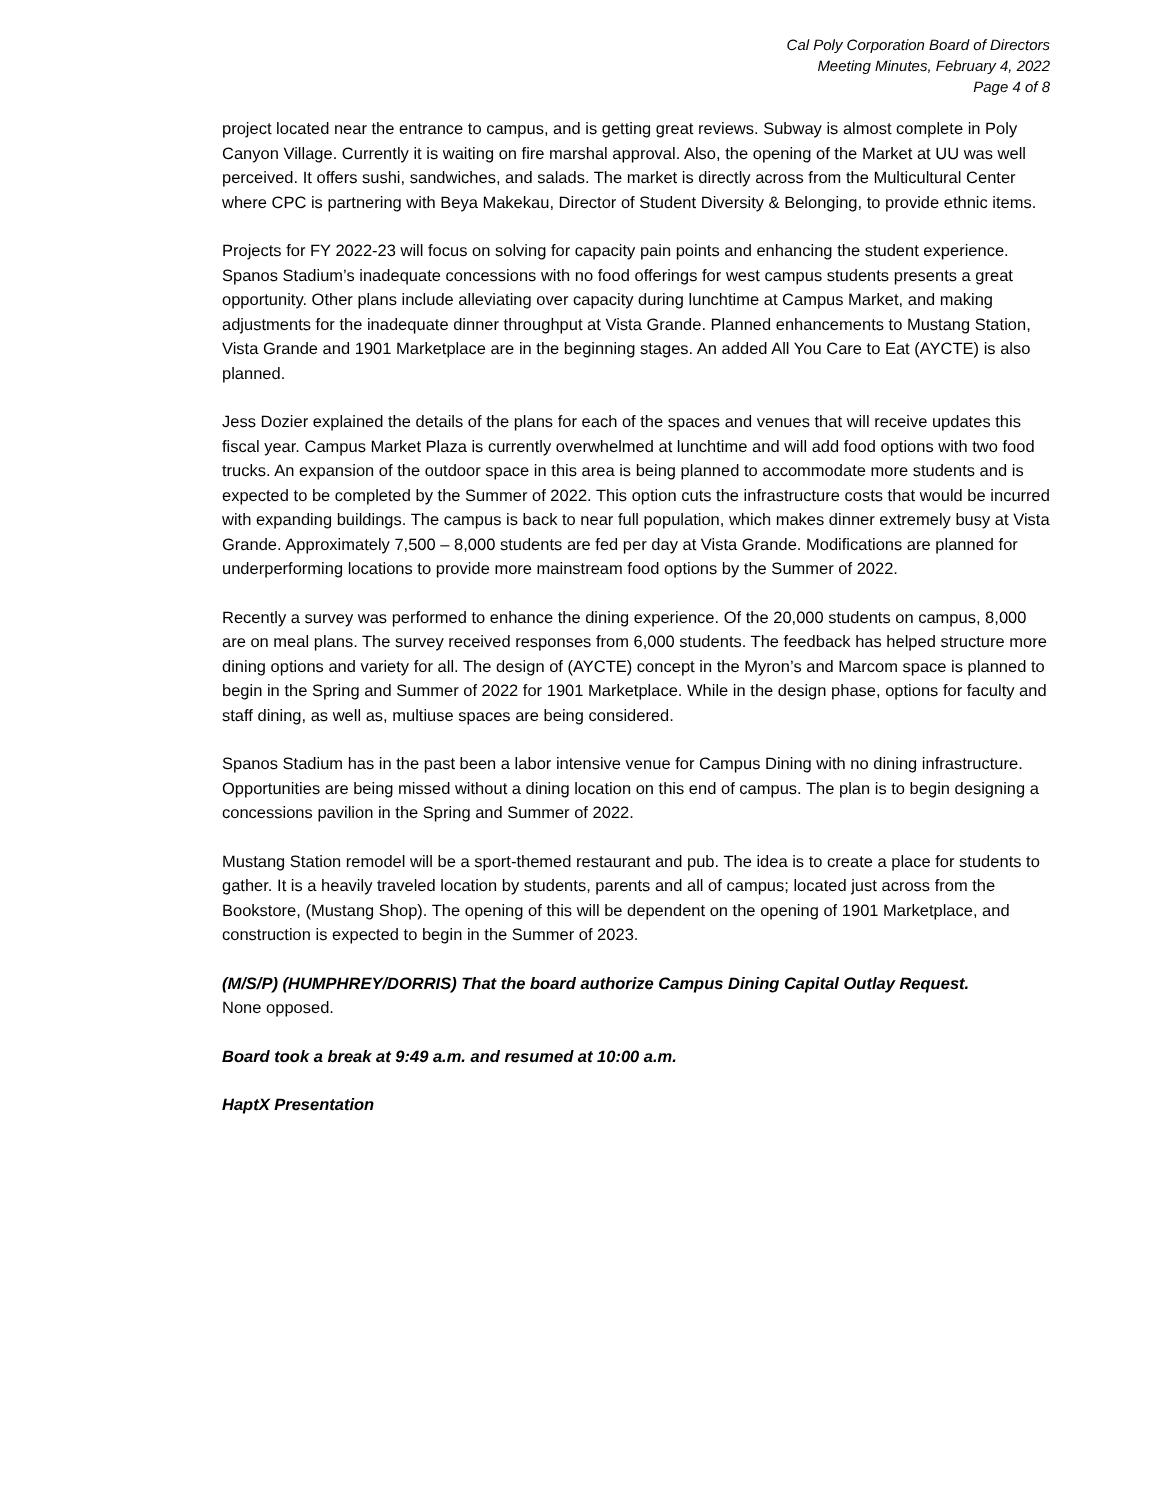Cal Poly Corporation Board of Directors
Meeting Minutes, February 4, 2022
Page 4 of 8
project located near the entrance to campus, and is getting great reviews. Subway is almost complete in Poly Canyon Village. Currently it is waiting on fire marshal approval. Also, the opening of the Market at UU was well perceived. It offers sushi, sandwiches, and salads. The market is directly across from the Multicultural Center where CPC is partnering with Beya Makekau, Director of Student Diversity & Belonging, to provide ethnic items.
Projects for FY 2022-23 will focus on solving for capacity pain points and enhancing the student experience. Spanos Stadium’s inadequate concessions with no food offerings for west campus students presents a great opportunity. Other plans include alleviating over capacity during lunchtime at Campus Market, and making adjustments for the inadequate dinner throughput at Vista Grande. Planned enhancements to Mustang Station, Vista Grande and 1901 Marketplace are in the beginning stages. An added All You Care to Eat (AYCTE) is also planned.
Jess Dozier explained the details of the plans for each of the spaces and venues that will receive updates this fiscal year. Campus Market Plaza is currently overwhelmed at lunchtime and will add food options with two food trucks. An expansion of the outdoor space in this area is being planned to accommodate more students and is expected to be completed by the Summer of 2022. This option cuts the infrastructure costs that would be incurred with expanding buildings. The campus is back to near full population, which makes dinner extremely busy at Vista Grande. Approximately 7,500 – 8,000 students are fed per day at Vista Grande. Modifications are planned for underperforming locations to provide more mainstream food options by the Summer of 2022.
Recently a survey was performed to enhance the dining experience. Of the 20,000 students on campus, 8,000 are on meal plans. The survey received responses from 6,000 students. The feedback has helped structure more dining options and variety for all. The design of (AYCTE) concept in the Myron’s and Marcom space is planned to begin in the Spring and Summer of 2022 for 1901 Marketplace. While in the design phase, options for faculty and staff dining, as well as, multiuse spaces are being considered.
Spanos Stadium has in the past been a labor intensive venue for Campus Dining with no dining infrastructure. Opportunities are being missed without a dining location on this end of campus. The plan is to begin designing a concessions pavilion in the Spring and Summer of 2022.
Mustang Station remodel will be a sport-themed restaurant and pub. The idea is to create a place for students to gather. It is a heavily traveled location by students, parents and all of campus; located just across from the Bookstore, (Mustang Shop). The opening of this will be dependent on the opening of 1901 Marketplace, and construction is expected to begin in the Summer of 2023.
(M/S/P) (HUMPHREY/DORRIS) That the board authorize Campus Dining Capital Outlay Request.
None opposed.
Board took a break at 9:49 a.m. and resumed at 10:00 a.m.
HaptX Presentation